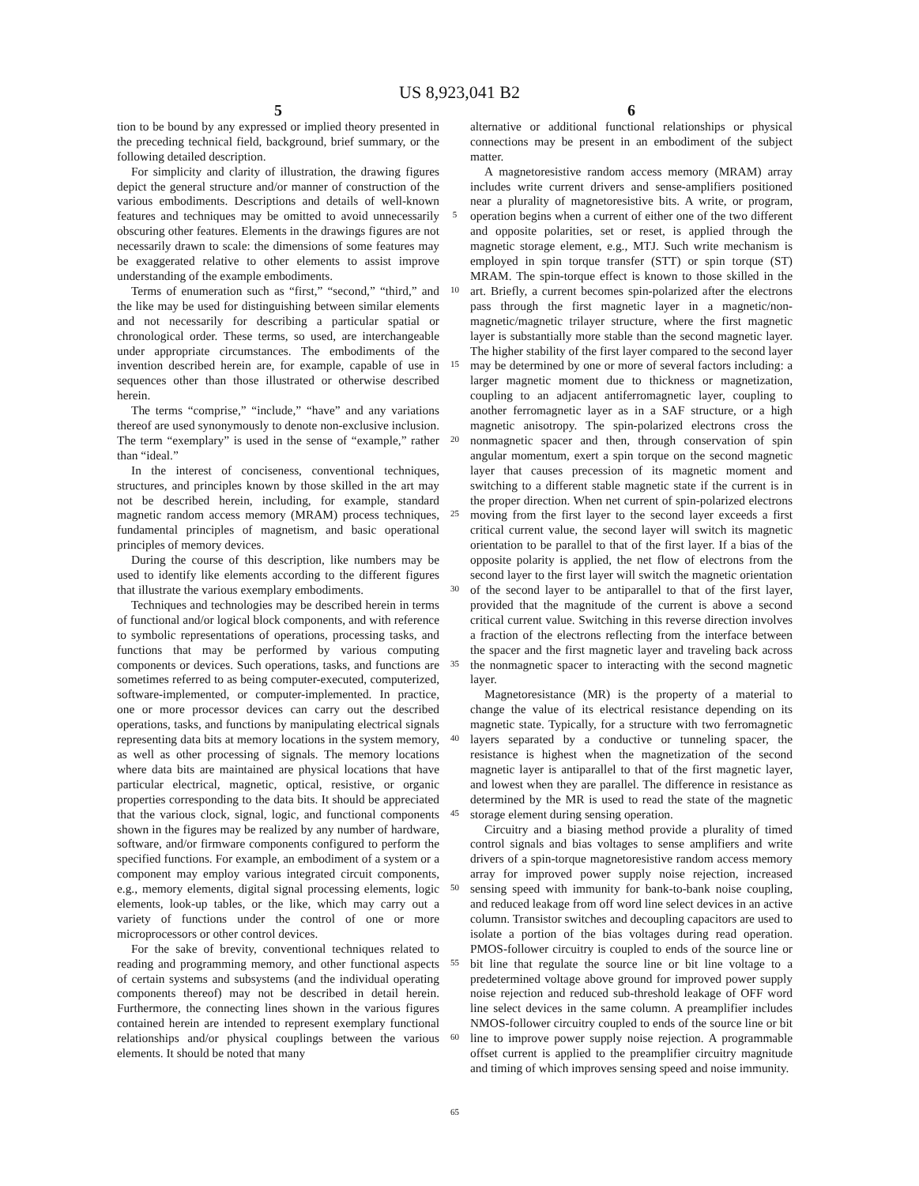US 8,923,041 B2
5
tion to be bound by any expressed or implied theory presented in the preceding technical field, background, brief summary, or the following detailed description.
For simplicity and clarity of illustration, the drawing figures depict the general structure and/or manner of construction of the various embodiments. Descriptions and details of well-known features and techniques may be omitted to avoid unnecessarily obscuring other features. Elements in the drawings figures are not necessarily drawn to scale: the dimensions of some features may be exaggerated relative to other elements to assist improve understanding of the example embodiments.
Terms of enumeration such as “first,” “second,” “third,” and the like may be used for distinguishing between similar elements and not necessarily for describing a particular spatial or chronological order. These terms, so used, are interchangeable under appropriate circumstances. The embodiments of the invention described herein are, for example, capable of use in sequences other than those illustrated or otherwise described herein.
The terms “comprise,” “include,” “have” and any variations thereof are used synonymously to denote non-exclusive inclusion. The term “exemplary” is used in the sense of “example,” rather than “ideal.”
In the interest of conciseness, conventional techniques, structures, and principles known by those skilled in the art may not be described herein, including, for example, standard magnetic random access memory (MRAM) process techniques, fundamental principles of magnetism, and basic operational principles of memory devices.
During the course of this description, like numbers may be used to identify like elements according to the different figures that illustrate the various exemplary embodiments.
Techniques and technologies may be described herein in terms of functional and/or logical block components, and with reference to symbolic representations of operations, processing tasks, and functions that may be performed by various computing components or devices. Such operations, tasks, and functions are sometimes referred to as being computer-executed, computerized, software-implemented, or computer-implemented. In practice, one or more processor devices can carry out the described operations, tasks, and functions by manipulating electrical signals representing data bits at memory locations in the system memory, as well as other processing of signals. The memory locations where data bits are maintained are physical locations that have particular electrical, magnetic, optical, resistive, or organic properties corresponding to the data bits. It should be appreciated that the various clock, signal, logic, and functional components shown in the figures may be realized by any number of hardware, software, and/or firmware components configured to perform the specified functions. For example, an embodiment of a system or a component may employ various integrated circuit components, e.g., memory elements, digital signal processing elements, logic elements, look-up tables, or the like, which may carry out a variety of functions under the control of one or more microprocessors or other control devices.
For the sake of brevity, conventional techniques related to reading and programming memory, and other functional aspects of certain systems and subsystems (and the individual operating components thereof) may not be described in detail herein. Furthermore, the connecting lines shown in the various figures contained herein are intended to represent exemplary functional relationships and/or physical couplings between the various elements. It should be noted that many
5
10
15
20
25
30
35
40
45
50
55
60
65
6
alternative or additional functional relationships or physical connections may be present in an embodiment of the subject matter.
A magnetoresistive random access memory (MRAM) array includes write current drivers and sense-amplifiers positioned near a plurality of magnetoresistive bits. A write, or program, operation begins when a current of either one of the two different and opposite polarities, set or reset, is applied through the magnetic storage element, e.g., MTJ. Such write mechanism is employed in spin torque transfer (STT) or spin torque (ST) MRAM. The spin-torque effect is known to those skilled in the art. Briefly, a current becomes spin-polarized after the electrons pass through the first magnetic layer in a magnetic/non-magnetic/magnetic trilayer structure, where the first magnetic layer is substantially more stable than the second magnetic layer. The higher stability of the first layer compared to the second layer may be determined by one or more of several factors including: a larger magnetic moment due to thickness or magnetization, coupling to an adjacent antiferromagnetic layer, coupling to another ferromagnetic layer as in a SAF structure, or a high magnetic anisotropy. The spin-polarized electrons cross the nonmagnetic spacer and then, through conservation of spin angular momentum, exert a spin torque on the second magnetic layer that causes precession of its magnetic moment and switching to a different stable magnetic state if the current is in the proper direction. When net current of spin-polarized electrons moving from the first layer to the second layer exceeds a first critical current value, the second layer will switch its magnetic orientation to be parallel to that of the first layer. If a bias of the opposite polarity is applied, the net flow of electrons from the second layer to the first layer will switch the magnetic orientation of the second layer to be antiparallel to that of the first layer, provided that the magnitude of the current is above a second critical current value. Switching in this reverse direction involves a fraction of the electrons reflecting from the interface between the spacer and the first magnetic layer and traveling back across the nonmagnetic spacer to interacting with the second magnetic layer.
Magnetoresistance (MR) is the property of a material to change the value of its electrical resistance depending on its magnetic state. Typically, for a structure with two ferromagnetic layers separated by a conductive or tunneling spacer, the resistance is highest when the magnetization of the second magnetic layer is antiparallel to that of the first magnetic layer, and lowest when they are parallel. The difference in resistance as determined by the MR is used to read the state of the magnetic storage element during sensing operation.
Circuitry and a biasing method provide a plurality of timed control signals and bias voltages to sense amplifiers and write drivers of a spin-torque magnetoresistive random access memory array for improved power supply noise rejection, increased sensing speed with immunity for bank-to-bank noise coupling, and reduced leakage from off word line select devices in an active column. Transistor switches and decoupling capacitors are used to isolate a portion of the bias voltages during read operation. PMOS-follower circuitry is coupled to ends of the source line or bit line that regulate the source line or bit line voltage to a predetermined voltage above ground for improved power supply noise rejection and reduced sub-threshold leakage of OFF word line select devices in the same column. A preamplifier includes NMOS-follower circuitry coupled to ends of the source line or bit line to improve power supply noise rejection. A programmable offset current is applied to the preamplifier circuitry magnitude and timing of which improves sensing speed and noise immunity.